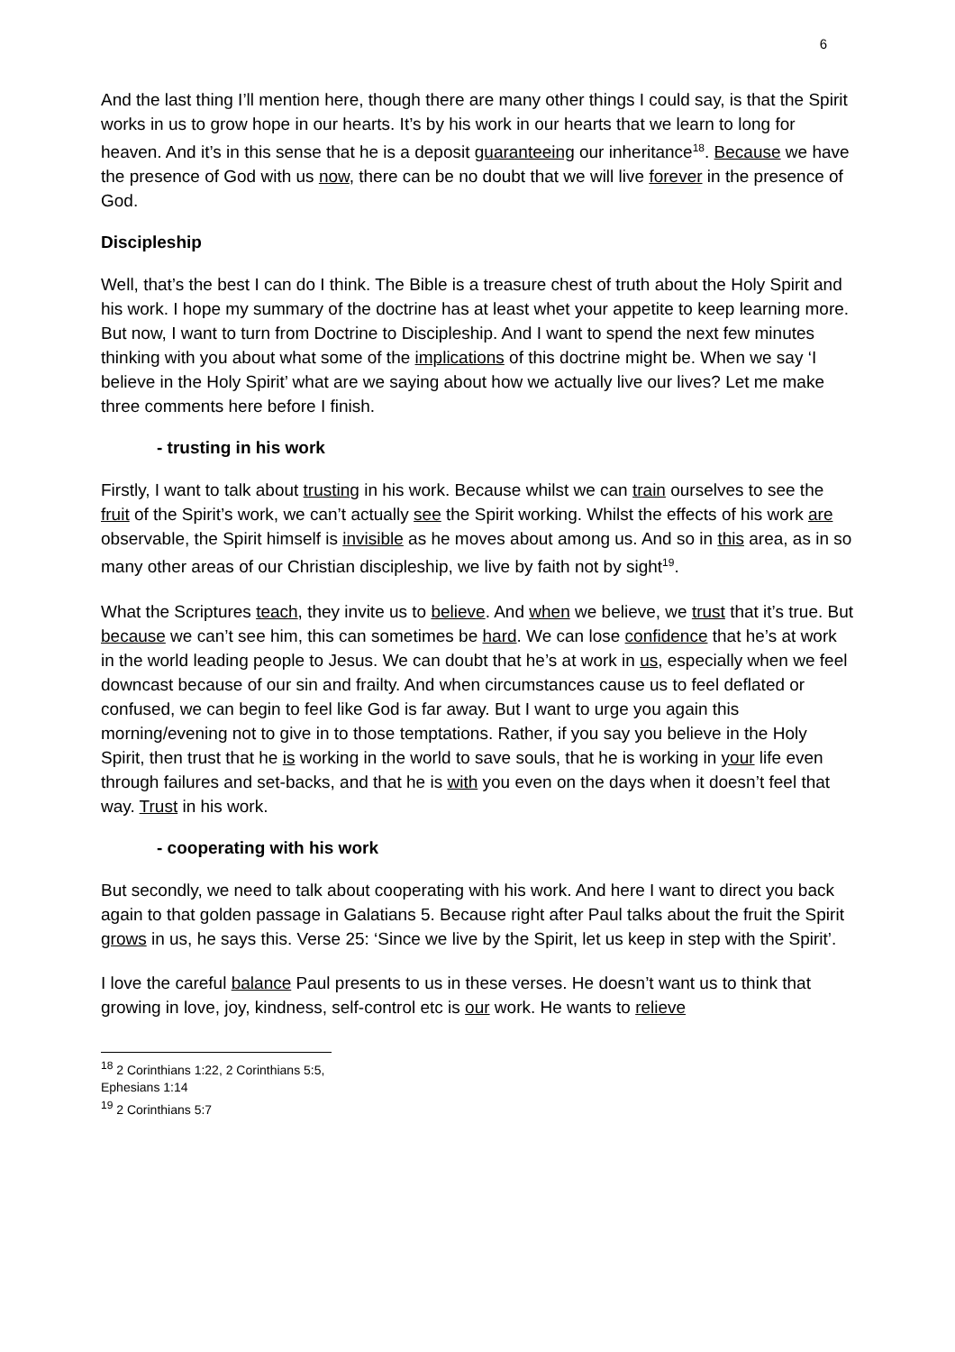6
And the last thing I’ll mention here, though there are many other things I could say, is that the Spirit works in us to grow hope in our hearts. It’s by his work in our hearts that we learn to long for heaven. And it’s in this sense that he is a deposit guaranteeing our inheritance<sup>18</sup>. Because we have the presence of God with us now, there can be no doubt that we will live forever in the presence of God.
Discipleship
Well, that’s the best I can do I think. The Bible is a treasure chest of truth about the Holy Spirit and his work. I hope my summary of the doctrine has at least whet your appetite to keep learning more. But now, I want to turn from Doctrine to Discipleship. And I want to spend the next few minutes thinking with you about what some of the implications of this doctrine might be. When we say ‘I believe in the Holy Spirit’ what are we saying about how we actually live our lives? Let me make three comments here before I finish.
- trusting in his work
Firstly, I want to talk about trusting in his work. Because whilst we can train ourselves to see the fruit of the Spirit’s work, we can’t actually see the Spirit working. Whilst the effects of his work are observable, the Spirit himself is invisible as he moves about among us. And so in this area, as in so many other areas of our Christian discipleship, we live by faith not by sight<sup>19</sup>.
What the Scriptures teach, they invite us to believe. And when we believe, we trust that it’s true. But because we can’t see him, this can sometimes be hard. We can lose confidence that he’s at work in the world leading people to Jesus. We can doubt that he’s at work in us, especially when we feel downcast because of our sin and frailty. And when circumstances cause us to feel deflated or confused, we can begin to feel like God is far away. But I want to urge you again this morning/evening not to give in to those temptations. Rather, if you say you believe in the Holy Spirit, then trust that he is working in the world to save souls, that he is working in your life even through failures and set-backs, and that he is with you even on the days when it doesn’t feel that way. Trust in his work.
- cooperating with his work
But secondly, we need to talk about cooperating with his work. And here I want to direct you back again to that golden passage in Galatians 5. Because right after Paul talks about the fruit the Spirit grows in us, he says this. Verse 25: ‘Since we live by the Spirit, let us keep in step with the Spirit’.
I love the careful balance Paul presents to us in these verses. He doesn’t want us to think that growing in love, joy, kindness, self-control etc is our work. He wants to relieve
<sup>18</sup> 2 Corinthians 1:22, 2 Corinthians 5:5, Ephesians 1:14
<sup>19</sup> 2 Corinthians 5:7